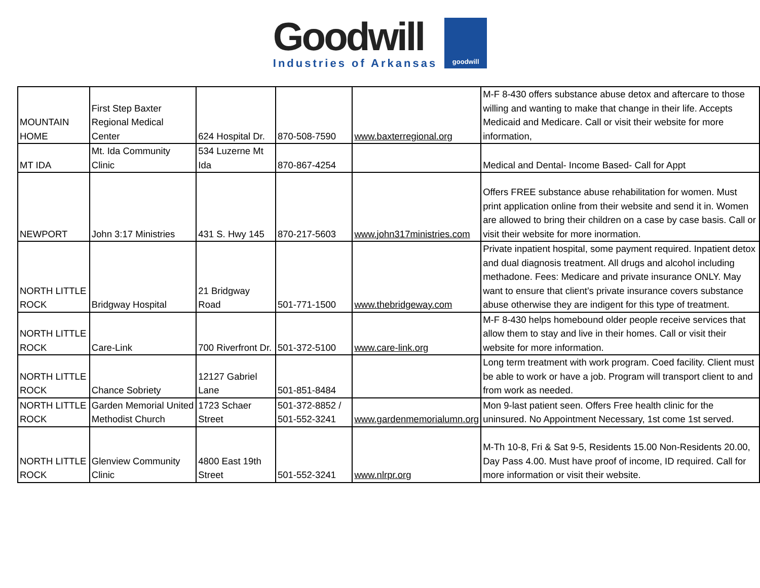Goodwill
Industries of Arkansas
goodwill
| MOUNTAIN HOME | First Step Baxter Regional Medical Center | 624 Hospital Dr. | 870-508-7590 | www.baxterregional.org | M-F 8-430 offers substance abuse detox and aftercare to those willing and wanting to make that change in their life. Accepts Medicaid and Medicare. Call or visit their website for more information, |
| MT IDA | Mt. Ida Community Clinic | 534 Luzerne Mt Ida | 870-867-4254 | | Medical and Dental- Income Based- Call for Appt |
| NEWPORT | John 3:17 Ministries | 431 S. Hwy 145 | 870-217-5603 | www.john317ministries.com | Offers FREE substance abuse rehabilitation for women. Must print application online from their website and send it in. Women are allowed to bring their children on a case by case basis. Call or visit their website for more inormation. |
| NORTH LITTLE ROCK | Bridgway Hospital | 21 Bridgway Road | 501-771-1500 | www.thebridgeway.com | Private inpatient hospital, some payment required. Inpatient detox and dual diagnosis treatment. All drugs and alcohol including methadone. Fees: Medicare and private insurance ONLY. May want to ensure that client’s private insurance covers substance abuse otherwise they are indigent for this type of treatment. |
| NORTH LITTLE ROCK | Care-Link | 700 Riverfront Dr. | 501-372-5100 | www.care-link.org | M-F 8-430 helps homebound older people receive services that allow them to stay and live in their homes. Call or visit their website for more information. |
| NORTH LITTLE ROCK | Chance Sobriety | 12127 Gabriel Lane | 501-851-8484 | | Long term treatment with work program. Coed facility. Client must be able to work or have a job. Program will transport client to and from work as needed. |
| NORTH LITTLE ROCK | Garden Memorial United Methodist Church | 1723 Schaer Street | 501-372-8852 / 501-552-3241 | www.gardenmemorialumn.org | Mon 9-last patient seen. Offers Free health clinic for the uninsured. No Appointment Necessary, 1st come 1st served. |
| NORTH LITTLE ROCK | Glenview Community Clinic | 4800 East 19th Street | 501-552-3241 | www.nlrpr.org | M-Th 10-8, Fri & Sat 9-5, Residents 15.00 Non-Residents 20.00, Day Pass 4.00. Must have proof of income, ID required. Call for more information or visit their website. |